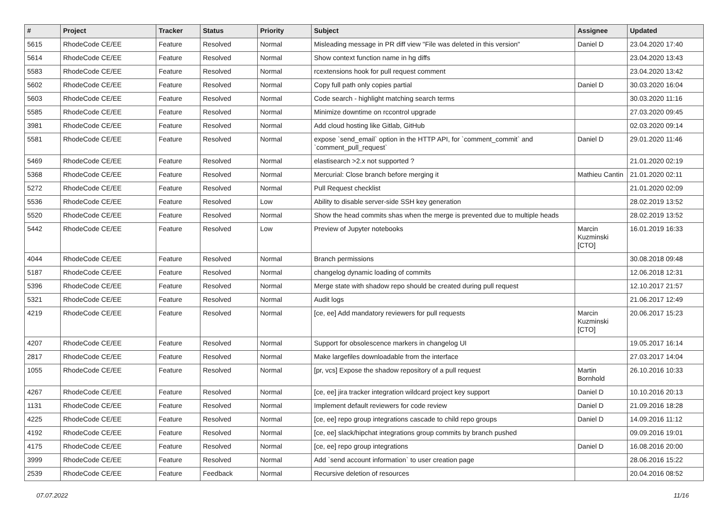| # | Project | Tracker | Status | Priority | Subject | Assignee | Updated |
| --- | --- | --- | --- | --- | --- | --- | --- |
| 5615 | RhodeCode CE/EE | Feature | Resolved | Normal | Misleading message in PR diff view "File was deleted in this version" | Daniel D | 23.04.2020 17:40 |
| 5614 | RhodeCode CE/EE | Feature | Resolved | Normal | Show context function name in hg diffs | | 23.04.2020 13:43 |
| 5583 | RhodeCode CE/EE | Feature | Resolved | Normal | rcextensions hook for pull request comment | | 23.04.2020 13:42 |
| 5602 | RhodeCode CE/EE | Feature | Resolved | Normal | Copy full path only copies partial | Daniel D | 30.03.2020 16:04 |
| 5603 | RhodeCode CE/EE | Feature | Resolved | Normal | Code search - highlight matching search terms | | 30.03.2020 11:16 |
| 5585 | RhodeCode CE/EE | Feature | Resolved | Normal | Minimize downtime on rccontrol upgrade | | 27.03.2020 09:45 |
| 3981 | RhodeCode CE/EE | Feature | Resolved | Normal | Add cloud hosting like Gitlab, GitHub | | 02.03.2020 09:14 |
| 5581 | RhodeCode CE/EE | Feature | Resolved | Normal | expose `send_email` option in the HTTP API, for `comment_commit` and `comment_pull_request` | Daniel D | 29.01.2020 11:46 |
| 5469 | RhodeCode CE/EE | Feature | Resolved | Normal | elastisearch >2.x not supported ? | | 21.01.2020 02:19 |
| 5368 | RhodeCode CE/EE | Feature | Resolved | Normal | Mercurial: Close branch before merging it | Mathieu Cantin | 21.01.2020 02:11 |
| 5272 | RhodeCode CE/EE | Feature | Resolved | Normal | Pull Request checklist | | 21.01.2020 02:09 |
| 5536 | RhodeCode CE/EE | Feature | Resolved | Low | Ability to disable server-side SSH key generation | | 28.02.2019 13:52 |
| 5520 | RhodeCode CE/EE | Feature | Resolved | Normal | Show the head commits shas when the merge is prevented due to multiple heads | | 28.02.2019 13:52 |
| 5442 | RhodeCode CE/EE | Feature | Resolved | Low | Preview of Jupyter notebooks | Marcin Kuzminski [CTO] | 16.01.2019 16:33 |
| 4044 | RhodeCode CE/EE | Feature | Resolved | Normal | Branch permissions | | 30.08.2018 09:48 |
| 5187 | RhodeCode CE/EE | Feature | Resolved | Normal | changelog dynamic loading of commits | | 12.06.2018 12:31 |
| 5396 | RhodeCode CE/EE | Feature | Resolved | Normal | Merge state with shadow repo should be created during pull request | | 12.10.2017 21:57 |
| 5321 | RhodeCode CE/EE | Feature | Resolved | Normal | Audit logs | | 21.06.2017 12:49 |
| 4219 | RhodeCode CE/EE | Feature | Resolved | Normal | [ce, ee] Add mandatory reviewers for pull requests | Marcin Kuzminski [CTO] | 20.06.2017 15:23 |
| 4207 | RhodeCode CE/EE | Feature | Resolved | Normal | Support for obsolescence markers in changelog UI | | 19.05.2017 16:14 |
| 2817 | RhodeCode CE/EE | Feature | Resolved | Normal | Make largefiles downloadable from the interface | | 27.03.2017 14:04 |
| 1055 | RhodeCode CE/EE | Feature | Resolved | Normal | [pr, vcs] Expose the shadow repository of a pull request | Martin Bornhold | 26.10.2016 10:33 |
| 4267 | RhodeCode CE/EE | Feature | Resolved | Normal | [ce, ee] jira tracker integration wildcard project key support | Daniel D | 10.10.2016 20:13 |
| 1131 | RhodeCode CE/EE | Feature | Resolved | Normal | Implement default reviewers for code review | Daniel D | 21.09.2016 18:28 |
| 4225 | RhodeCode CE/EE | Feature | Resolved | Normal | [ce, ee] repo group integrations cascade to child repo groups | Daniel D | 14.09.2016 11:12 |
| 4192 | RhodeCode CE/EE | Feature | Resolved | Normal | [ce, ee] slack/hipchat integrations group commits by branch pushed | | 09.09.2016 19:01 |
| 4175 | RhodeCode CE/EE | Feature | Resolved | Normal | [ce, ee] repo group integrations | Daniel D | 16.08.2016 20:00 |
| 3999 | RhodeCode CE/EE | Feature | Resolved | Normal | Add `send account information` to user creation page | | 28.06.2016 15:22 |
| 2539 | RhodeCode CE/EE | Feature | Feedback | Normal | Recursive deletion of resources | | 20.04.2016 08:52 |
07.07.2022 11/16